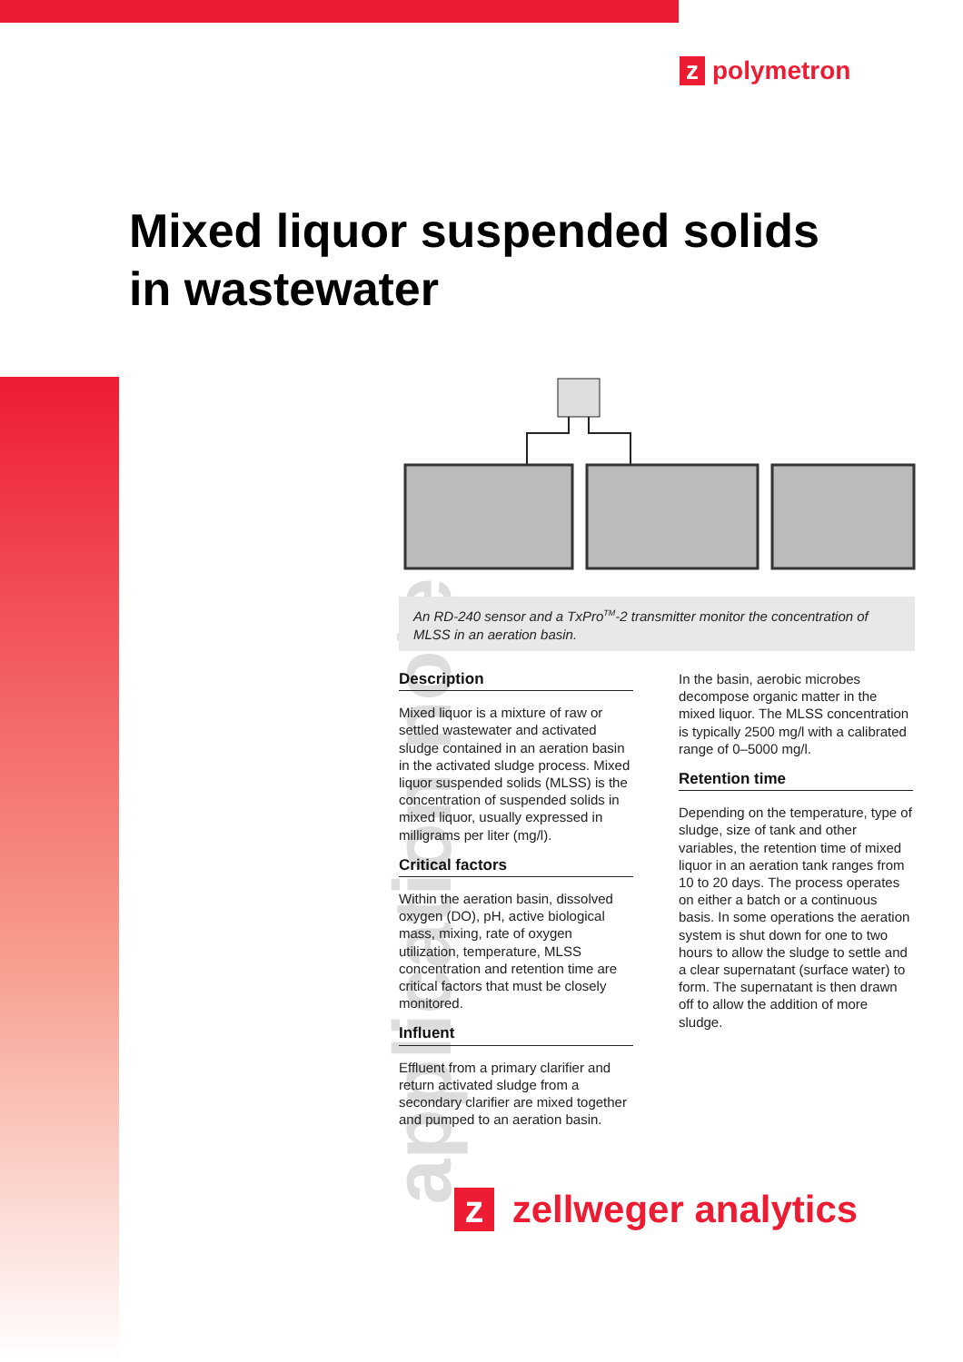z polymetron
Mixed liquor suspended solids
in wastewater
application note
An RD-240 sensor and a TxPro<sup>TM</sup>-2 transmitter monitor the concentration of MLSS in an aeration basin.
Description
Mixed liquor is a mixture of raw or settled wastewater and activated sludge contained in an aeration basin in the activated sludge process. Mixed liquor suspended solids (MLSS) is the concentration of suspended solids in mixed liquor, usually expressed in milligrams per liter (mg/l).
Critical factors
Within the aeration basin, dissolved oxygen (DO), pH, active biological mass, mixing, rate of oxygen utilization, temperature, MLSS concentration and retention time are critical factors that must be closely monitored.
Influent
Effluent from a primary clarifier and return activated sludge from a secondary clarifier are mixed together and pumped to an aeration basin.
In the basin, aerobic microbes decompose organic matter in the mixed liquor. The MLSS concentration is typically 2500 mg/l with a calibrated range of 0–5000 mg/l.
Retention time
Depending on the temperature, type of sludge, size of tank and other variables, the retention time of mixed liquor in an aeration tank ranges from 10 to 20 days. The process operates on either a batch or a continuous basis. In some operations the aeration system is shut down for one to two hours to allow the sludge to settle and a clear supernatant (surface water) to form. The supernatant is then drawn off to allow the addition of more sludge.
z zellweger analytics